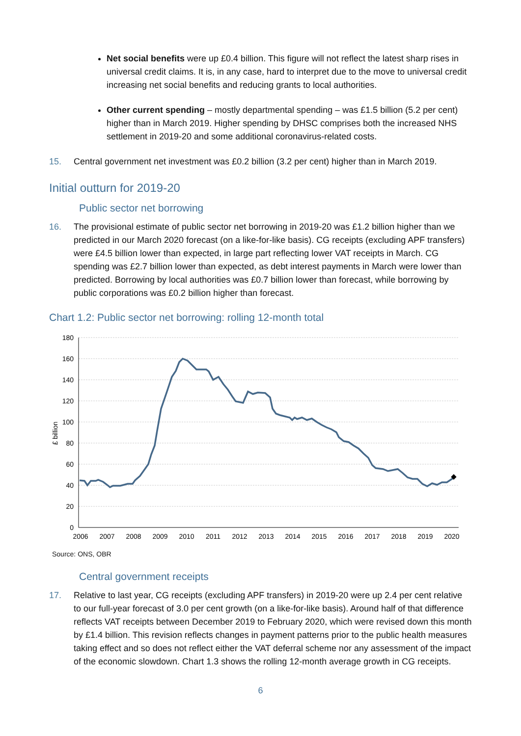Net social benefits were up £0.4 billion. This figure will not reflect the latest sharp rises in universal credit claims. It is, in any case, hard to interpret due to the move to universal credit increasing net social benefits and reducing grants to local authorities.
Other current spending – mostly departmental spending – was £1.5 billion (5.2 per cent) higher than in March 2019. Higher spending by DHSC comprises both the increased NHS settlement in 2019-20 and some additional coronavirus-related costs.
15. Central government net investment was £0.2 billion (3.2 per cent) higher than in March 2019.
Initial outturn for 2019-20
Public sector net borrowing
16. The provisional estimate of public sector net borrowing in 2019-20 was £1.2 billion higher than we predicted in our March 2020 forecast (on a like-for-like basis). CG receipts (excluding APF transfers) were £4.5 billion lower than expected, in large part reflecting lower VAT receipts in March. CG spending was £2.7 billion lower than expected, as debt interest payments in March were lower than predicted. Borrowing by local authorities was £0.7 billion lower than forecast, while borrowing by public corporations was £0.2 billion higher than forecast.
Chart 1.2: Public sector net borrowing: rolling 12-month total
180
160
140
120
100
80
60
40
20
0
£ billion
2006
2007
2008
2009
2010
2011
2012
2013
2014
2015
2016
2017
2018
2019
2020
Source: ONS, OBR
Central government receipts
17. Relative to last year, CG receipts (excluding APF transfers) in 2019-20 were up 2.4 per cent relative to our full-year forecast of 3.0 per cent growth (on a like-for-like basis). Around half of that difference reflects VAT receipts between December 2019 to February 2020, which were revised down this month by £1.4 billion. This revision reflects changes in payment patterns prior to the public health measures taking effect and so does not reflect either the VAT deferral scheme nor any assessment of the impact of the economic slowdown. Chart 1.3 shows the rolling 12-month average growth in CG receipts.
6